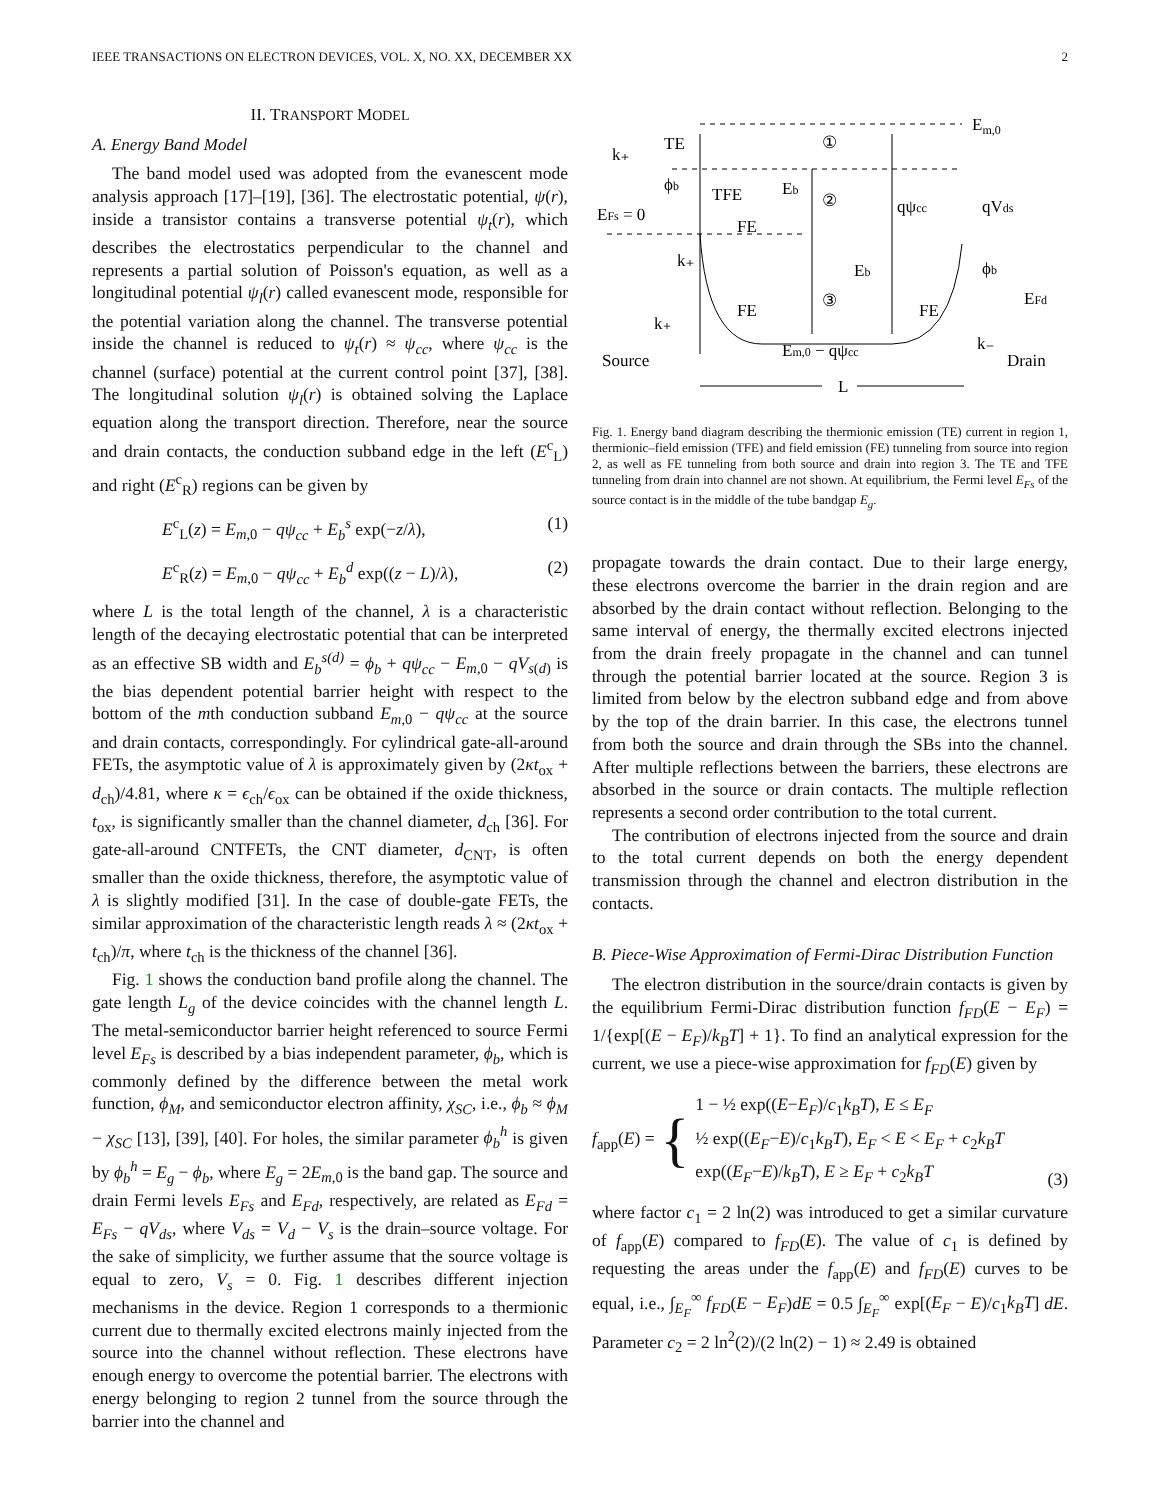IEEE TRANSACTIONS ON ELECTRON DEVICES, VOL. X, NO. XX, DECEMBER XX 2
II. TRANSPORT MODEL
A. Energy Band Model
The band model used was adopted from the evanescent mode analysis approach [17]–[19], [36]. The electrostatic potential, ψ(r), inside a transistor contains a transverse potential ψ<sub>t</sub>(r), which describes the electrostatics perpendicular to the channel and represents a partial solution of Poisson's equation, as well as a longitudinal potential ψ<sub>l</sub>(r) called evanescent mode, responsible for the potential variation along the channel. The transverse potential inside the channel is reduced to ψ<sub>t</sub>(r) ≈ ψ<sub>cc</sub>, where ψ<sub>cc</sub> is the channel (surface) potential at the current control point [37], [38]. The longitudinal solution ψ<sub>l</sub>(r) is obtained solving the Laplace equation along the transport direction. Therefore, near the source and drain contacts, the conduction subband edge in the left (E<sup>c</sup><sub>L</sub>) and right (E<sup>c</sup><sub>R</sub>) regions can be given by
E<sup>c</sup><sub>L</sub>(z) = E<sub>m,0</sub> − qψ<sub>cc</sub> + E<sub>b</sub><sup>s</sup> exp(−z/λ), (1)
E<sup>c</sup><sub>R</sub>(z) = E<sub>m,0</sub> − qψ<sub>cc</sub> + E<sub>b</sub><sup>d</sup> exp((z − L)/λ), (2)
where L is the total length of the channel, λ is a characteristic length of the decaying electrostatic potential that can be interpreted as an effective SB width and E<sub>b</sub><sup>s(d)</sup> = ϕ<sub>b</sub> + qψ<sub>cc</sub> − E<sub>m,0</sub> − qV<sub>s(d)</sub> is the bias dependent potential barrier height with respect to the bottom of the mth conduction subband E<sub>m,0</sub> − qψ<sub>cc</sub> at the source and drain contacts, correspondingly. For cylindrical gate-all-around FETs, the asymptotic value of λ is approximately given by (2κt<sub>ox</sub> + d<sub>ch</sub>)/4.81, where κ = ϵ<sub>ch</sub>/ϵ<sub>ox</sub> can be obtained if the oxide thickness, t<sub>ox</sub>, is significantly smaller than the channel diameter, d<sub>ch</sub> [36]. For gate-all-around CNTFETs, the CNT diameter, d<sub>CNT</sub>, is often smaller than the oxide thickness, therefore, the asymptotic value of λ is slightly modified [31]. In the case of double-gate FETs, the similar approximation of the characteristic length reads λ ≈ (2κt<sub>ox</sub> + t<sub>ch</sub>)/π, where t<sub>ch</sub> is the thickness of the channel [36].
Fig. 1 shows the conduction band profile along the channel. The gate length L<sub>g</sub> of the device coincides with the channel length L. The metal-semiconductor barrier height referenced to source Fermi level E<sub>Fs</sub> is described by a bias independent parameter, ϕ<sub>b</sub>, which is commonly defined by the difference between the metal work function, ϕ<sub>M</sub>, and semiconductor electron affinity, χ<sub>SC</sub>, i.e., ϕ<sub>b</sub> ≈ ϕ<sub>M</sub> − χ<sub>SC</sub> [13], [39], [40]. For holes, the similar parameter ϕ<sub>b</sub><sup>h</sup> is given by ϕ<sub>b</sub><sup>h</sup> = E<sub>g</sub> − ϕ<sub>b</sub>, where E<sub>g</sub> = 2E<sub>m,0</sub> is the band gap. The source and drain Fermi levels E<sub>Fs</sub> and E<sub>Fd</sub>, respectively, are related as E<sub>Fd</sub> = E<sub>Fs</sub> − qV<sub>ds</sub>, where V<sub>ds</sub> = V<sub>d</sub> − V<sub>s</sub> is the drain–source voltage. For the sake of simplicity, we further assume that the source voltage is equal to zero, V<sub>s</sub> = 0. Fig. 1 describes different injection mechanisms in the device. Region 1 corresponds to a thermionic current due to thermally excited electrons mainly injected from the source into the channel without reflection. These electrons have enough energy to overcome the potential barrier. The electrons with energy belonging to region 2 tunnel from the source through the barrier into the channel and
Em,0
k₊
TE
ϕb
TFE
EFs = 0
FE
k₊
Eb
②
①
③
qψcc
qVds
Eb
ϕb
EFd
k₊
FE
FE
k₋
Source
Em,0 − qψcc
Drain
L
Fig. 1. Energy band diagram describing the thermionic emission (TE) current in region 1, thermionic–field emission (TFE) and field emission (FE) tunneling from source into region 2, as well as FE tunneling from both source and drain into region 3. The TE and TFE tunneling from drain into channel are not shown. At equilibrium, the Fermi level E<sub>Fs</sub> of the source contact is in the middle of the tube bandgap E<sub>g</sub>.
propagate towards the drain contact. Due to their large energy, these electrons overcome the barrier in the drain region and are absorbed by the drain contact without reflection. Belonging to the same interval of energy, the thermally excited electrons injected from the drain freely propagate in the channel and can tunnel through the potential barrier located at the source. Region 3 is limited from below by the electron subband edge and from above by the top of the drain barrier. In this case, the electrons tunnel from both the source and drain through the SBs into the channel. After multiple reflections between the barriers, these electrons are absorbed in the source or drain contacts. The multiple reflection represents a second order contribution to the total current.
The contribution of electrons injected from the source and drain to the total current depends on both the energy dependent transmission through the channel and electron distribution in the contacts.
B. Piece-Wise Approximation of Fermi-Dirac Distribution Function
The electron distribution in the source/drain contacts is given by the equilibrium Fermi-Dirac distribution function f<sub>FD</sub>(E − E<sub>F</sub>) = 1/{exp[(E − E<sub>F</sub>)/k<sub>B</sub>T] + 1}. To find an analytical expression for the current, we use a piece-wise approximation for f<sub>FD</sub>(E) given by
f<sub>app</sub>(E) = { 1 − ½ exp((E−E<sub>F</sub>)/c<sub>1</sub>k<sub>B</sub>T), E ≤ E<sub>F</sub>
½ exp((E<sub>F</sub>−E)/c<sub>1</sub>k<sub>B</sub>T), E<sub>F</sub> < E < E<sub>F</sub> + c<sub>2</sub>k<sub>B</sub>T
exp((E<sub>F</sub>−E)/k<sub>B</sub>T), E ≥ E<sub>F</sub> + c<sub>2</sub>k<sub>B</sub>T (3)
where factor c<sub>1</sub> = 2 ln(2) was introduced to get a similar curvature of f<sub>app</sub>(E) compared to f<sub>FD</sub>(E). The value of c<sub>1</sub> is defined by requesting the areas under the f<sub>app</sub>(E) and f<sub>FD</sub>(E) curves to be equal, i.e., ∫<sub>E<sub>F</sub></sub><sup>∞</sup> f<sub>FD</sub>(E − E<sub>F</sub>)dE = 0.5 ∫<sub>E<sub>F</sub></sub><sup>∞</sup> exp[(E<sub>F</sub> − E)/c<sub>1</sub>k<sub>B</sub>T] dE. Parameter c<sub>2</sub> = 2 ln<sup>2</sup>(2)/(2 ln(2) − 1) ≈ 2.49 is obtained